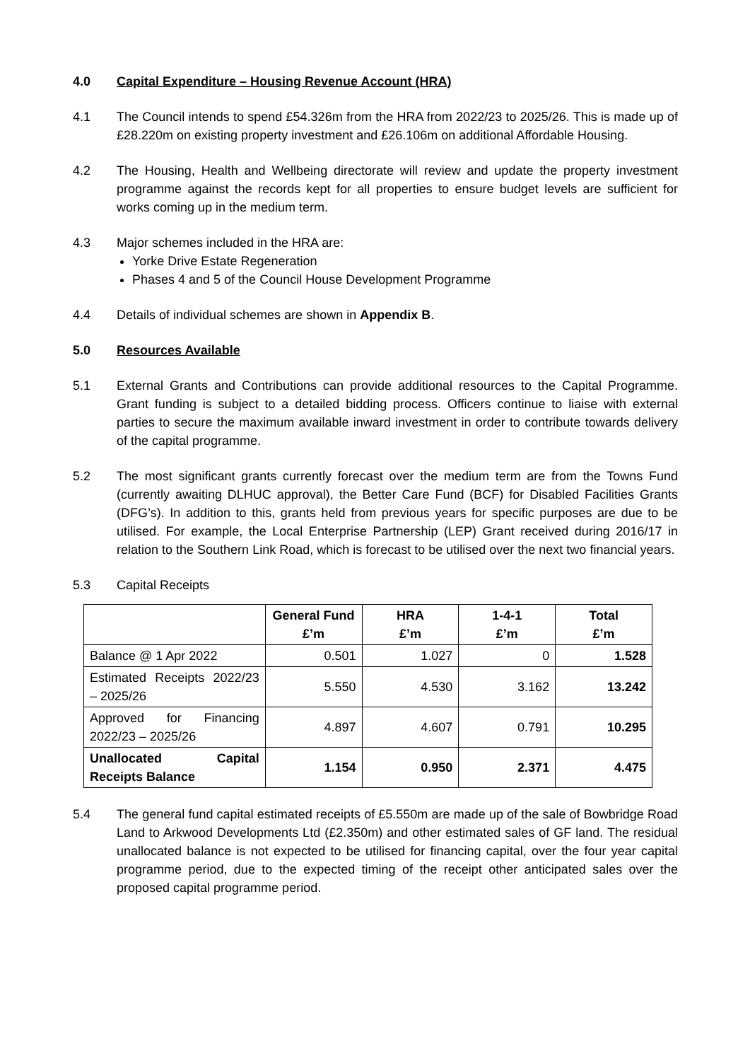4.0 Capital Expenditure – Housing Revenue Account (HRA)
4.1 The Council intends to spend £54.326m from the HRA from 2022/23 to 2025/26. This is made up of £28.220m on existing property investment and £26.106m on additional Affordable Housing.
4.2 The Housing, Health and Wellbeing directorate will review and update the property investment programme against the records kept for all properties to ensure budget levels are sufficient for works coming up in the medium term.
4.3 Major schemes included in the HRA are:
Yorke Drive Estate Regeneration
Phases 4 and 5 of the Council House Development Programme
4.4 Details of individual schemes are shown in Appendix B.
5.0 Resources Available
5.1 External Grants and Contributions can provide additional resources to the Capital Programme. Grant funding is subject to a detailed bidding process. Officers continue to liaise with external parties to secure the maximum available inward investment in order to contribute towards delivery of the capital programme.
5.2 The most significant grants currently forecast over the medium term are from the Towns Fund (currently awaiting DLHUC approval), the Better Care Fund (BCF) for Disabled Facilities Grants (DFG’s). In addition to this, grants held from previous years for specific purposes are due to be utilised. For example, the Local Enterprise Partnership (LEP) Grant received during 2016/17 in relation to the Southern Link Road, which is forecast to be utilised over the next two financial years.
5.3 Capital Receipts
| | General Fund £’m | HRA £’m | 1-4-1 £’m | Total £’m |
| --- | --- | --- | --- | --- |
| Balance @ 1 Apr 2022 | 0.501 | 1.027 | 0 | 1.528 |
| Estimated Receipts 2022/23 – 2025/26 | 5.550 | 4.530 | 3.162 | 13.242 |
| Approved for Financing 2022/23 – 2025/26 | 4.897 | 4.607 | 0.791 | 10.295 |
| Unallocated Capital Receipts Balance | 1.154 | 0.950 | 2.371 | 4.475 |
5.4 The general fund capital estimated receipts of £5.550m are made up of the sale of Bowbridge Road Land to Arkwood Developments Ltd (£2.350m) and other estimated sales of GF land. The residual unallocated balance is not expected to be utilised for financing capital, over the four year capital programme period, due to the expected timing of the receipt other anticipated sales over the proposed capital programme period.